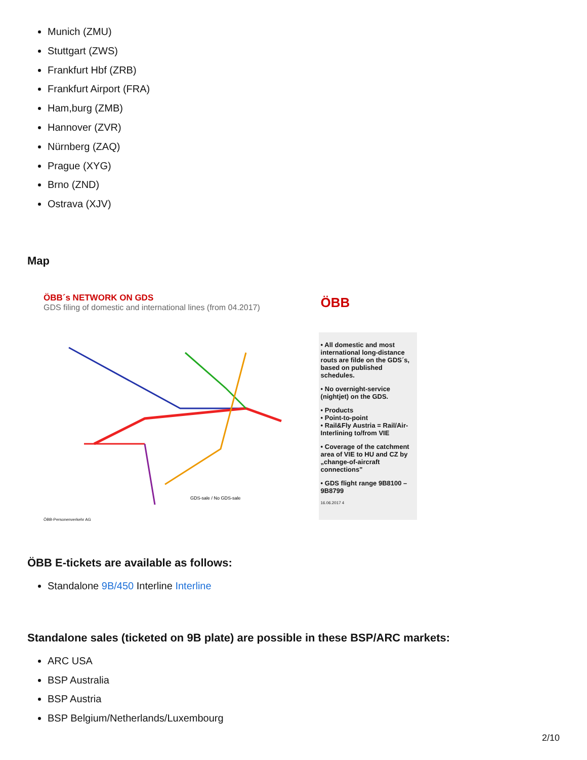Munich (ZMU)
Stuttgart (ZWS)
Frankfurt Hbf (ZRB)
Frankfurt Airport (FRA)
Ham,burg (ZMB)
Hannover (ZVR)
Nürnberg (ZAQ)
Prague (XYG)
Brno (ZND)
Ostrava (XJV)
Map
ÖBB´s NETWORK ON GDS
GDS filing of domestic and international lines (from 04.2017)
GDS-sale / No GDS-sale
ÖBB-Personenverkehr AG
ÖBB
• All domestic and most international long-distance routs are filde on the GDS´s, based on published schedules.
• No overnight-service (nightjet) on the GDS.
• Products
• Point-to-point
• Rail&Fly Austria = Rail/Air-Interlining to/from VIE
• Coverage of the catchment area of VIE to HU and CZ by „change-of-aircraft connections"
• GDS flight range 9B8100 – 9B8799
16.06.2017 4
ÖBB E-tickets are available as follows:
Standalone 9B/450 Interline Interline
Standalone sales (ticketed on 9B plate) are possible in these BSP/ARC markets:
ARC USA
BSP Australia
BSP Austria
BSP Belgium/Netherlands/Luxembourg
2/10